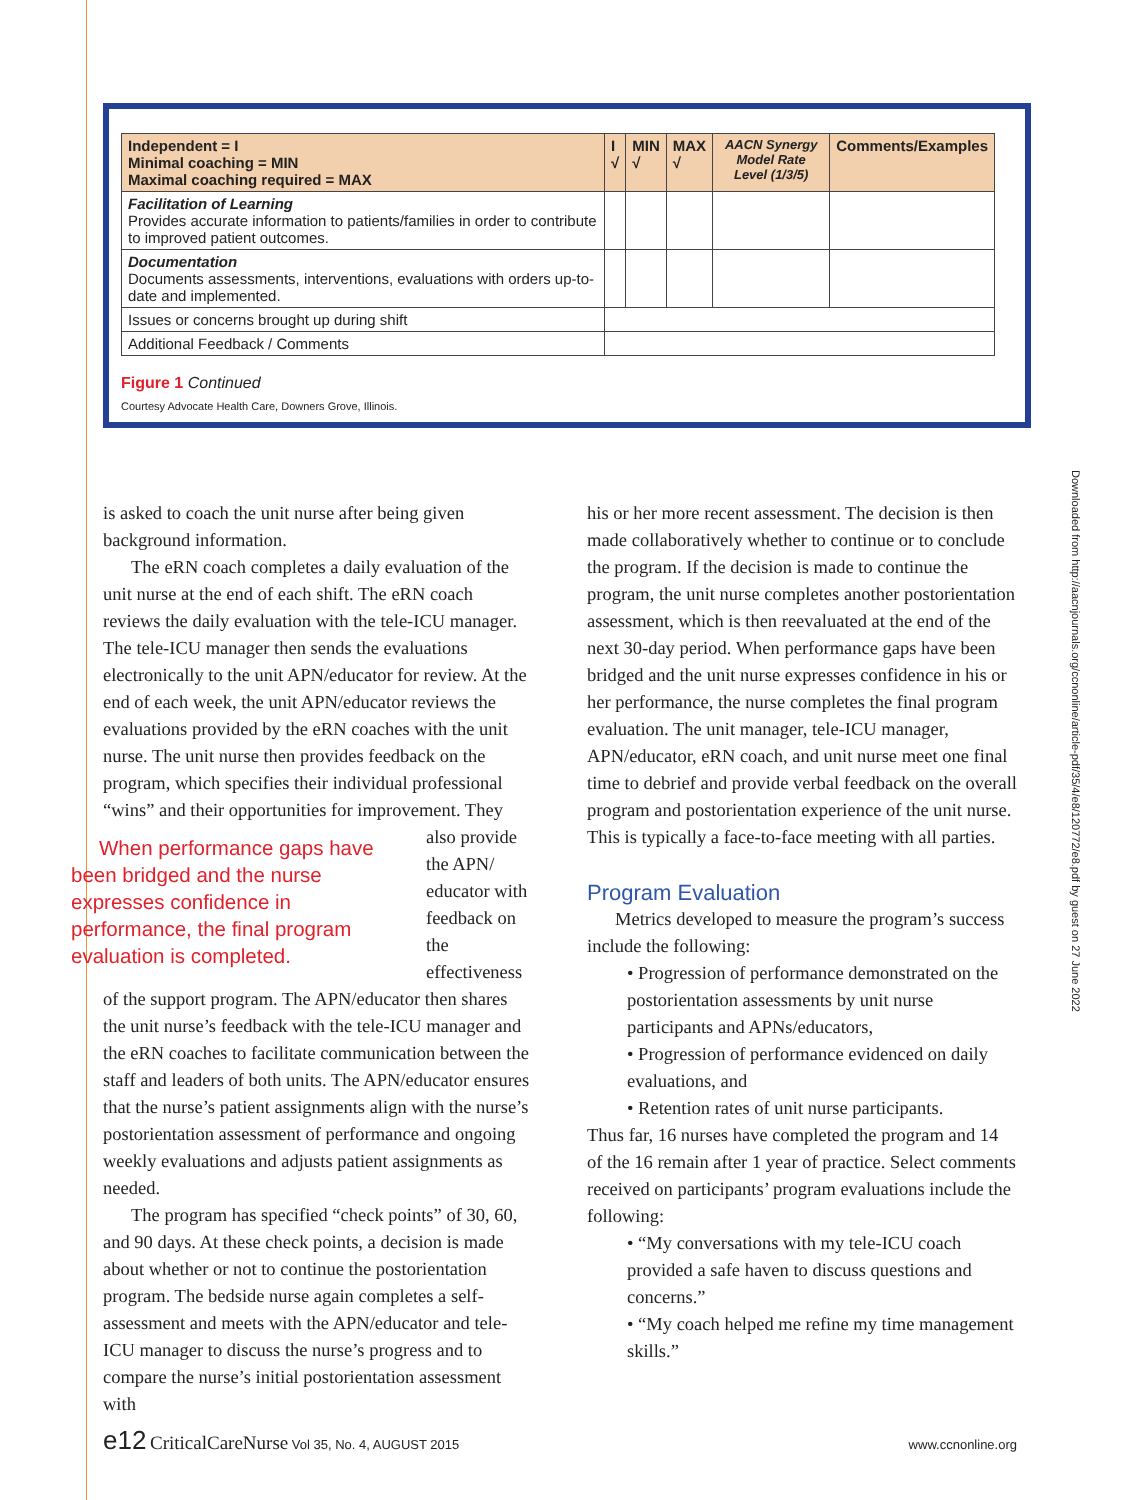| Independent = I Minimal coaching = MIN Maximal coaching required = MAX | I √ | MIN √ | MAX √ | AACN Synergy Model Rate Level (1/3/5) | Comments/Examples |
| --- | --- | --- | --- | --- | --- |
| Facilitation of Learning Provides accurate information to patients/families in order to contribute to improved patient outcomes. | | | | | |
| Documentation Documents assessments, interventions, evaluations with orders up-to-date and implemented. | | | | | |
| Issues or concerns brought up during shift | | | | | |
| Additional Feedback / Comments | | | | | |
Figure 1 Continued
Courtesy Advocate Health Care, Downers Grove, Illinois.
is asked to coach the unit nurse after being given background information.
The eRN coach completes a daily evaluation of the unit nurse at the end of each shift. The eRN coach reviews the daily evaluation with the tele-ICU manager. The tele-ICU manager then sends the evaluations electronically to the unit APN/educator for review. At the end of each week, the unit APN/educator reviews the evaluations provided by the eRN coaches with the unit nurse. The unit nurse then provides feedback on the program, which specifies their individual professional “wins” and their opportunities for improvement. They When performance gaps have been bridged and the nurse expresses confidence in performance, the final program evaluation is completed. also provide the APN/ educator with feedback on the effectiveness of the support program. The APN/educator then shares the unit nurse’s feedback with the tele-ICU manager and the eRN coaches to facilitate communication between the staff and leaders of both units. The APN/educator ensures that the nurse’s patient assignments align with the nurse’s postorientation assessment of performance and ongoing weekly evaluations and adjusts patient assignments as needed.
The program has specified “check points” of 30, 60, and 90 days. At these check points, a decision is made about whether or not to continue the postorientation program. The bedside nurse again completes a self-assessment and meets with the APN/educator and tele-ICU manager to discuss the nurse’s progress and to compare the nurse’s initial postorientation assessment with
his or her more recent assessment. The decision is then made collaboratively whether to continue or to conclude the program. If the decision is made to continue the program, the unit nurse completes another postorientation assessment, which is then reevaluated at the end of the next 30-day period. When performance gaps have been bridged and the unit nurse expresses confidence in his or her performance, the nurse completes the final program evaluation. The unit manager, tele-ICU manager, APN/educator, eRN coach, and unit nurse meet one final time to debrief and provide verbal feedback on the overall program and postorientation experience of the unit nurse. This is typically a face-to-face meeting with all parties.
Program Evaluation
Metrics developed to measure the program’s success include the following:
• Progression of performance demonstrated on the postorientation assessments by unit nurse participants and APNs/educators,
• Progression of performance evidenced on daily evaluations, and
• Retention rates of unit nurse participants.
Thus far, 16 nurses have completed the program and 14 of the 16 remain after 1 year of practice. Select comments received on participants’ program evaluations include the following:
• “My conversations with my tele-ICU coach provided a safe haven to discuss questions and concerns.”
• “My coach helped me refine my time management skills.”
Downloaded from http://aacnjournals.org/ccnonline/article-pdf/35/4/e8/120772/e8.pdf by guest on 27 June 2022
e12 CriticalCareNurse Vol 35, No. 4, AUGUST 2015 www.ccnonline.org